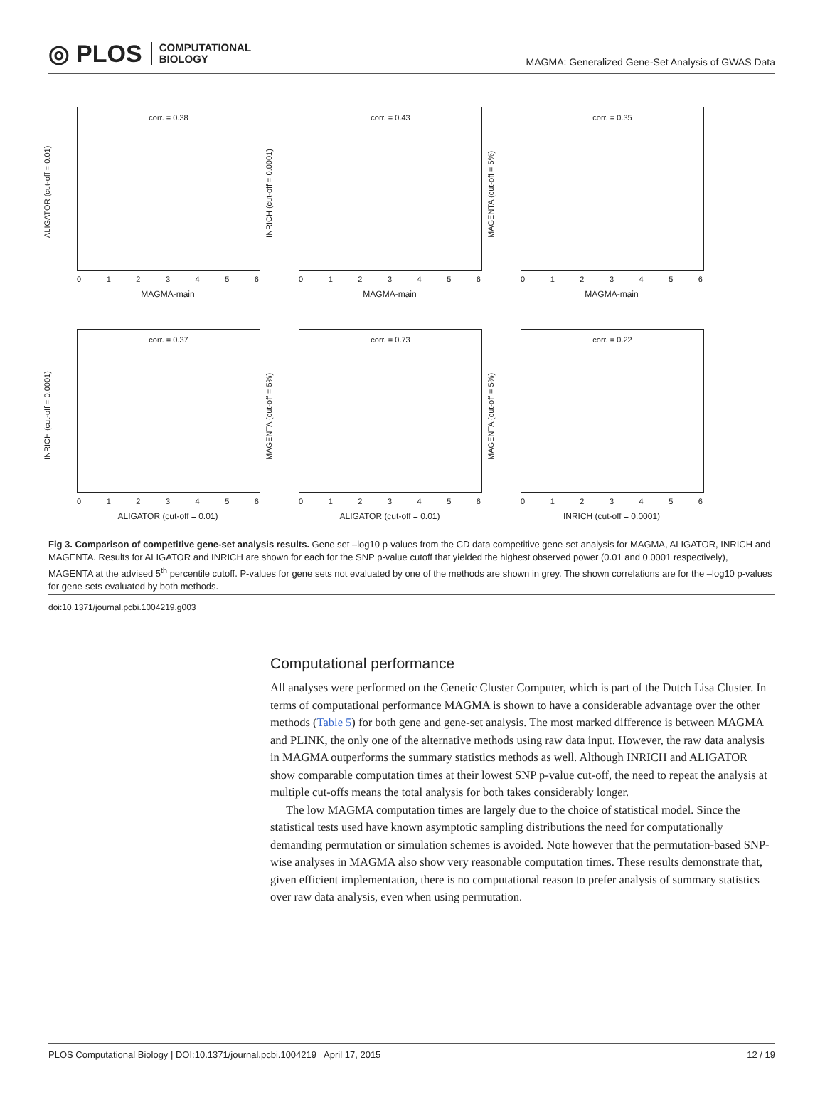◎ PLOS COMPUTATIONAL
BIOLOGY
MAGMA: Generalized Gene-Set Analysis of GWAS Data
corr. = 0.38
ALIGATOR (cut-off = 0.01)
0123456
MAGMA-main
corr. = 0.43
INRICH (cut-off = 0.0001)
0123456
MAGMA-main
corr. = 0.35
MAGENTA (cut-off = 5%)
0123456
MAGMA-main
corr. = 0.37
INRICH (cut-off = 0.0001)
0123456
ALIGATOR (cut-off = 0.01)
corr. = 0.73
MAGENTA (cut-off = 5%)
0123456
ALIGATOR (cut-off = 0.01)
corr. = 0.22
MAGENTA (cut-off = 5%)
0123456
INRICH (cut-off = 0.0001)
Fig 3. Comparison of competitive gene-set analysis results. Gene set –log10 p-values from the CD data competitive gene-set analysis for MAGMA, ALIGATOR, INRICH and MAGENTA. Results for ALIGATOR and INRICH are shown for each for the SNP p-value cutoff that yielded the highest observed power (0.01 and 0.0001 respectively), MAGENTA at the advised 5<sup>th</sup> percentile cutoff. P-values for gene sets not evaluated by one of the methods are shown in grey. The shown correlations are for the –log10 p-values for gene-sets evaluated by both methods.
doi:10.1371/journal.pcbi.1004219.g003
Computational performance
All analyses were performed on the Genetic Cluster Computer, which is part of the Dutch Lisa Cluster. In terms of computational performance MAGMA is shown to have a considerable advantage over the other methods (Table 5) for both gene and gene-set analysis. The most marked difference is between MAGMA and PLINK, the only one of the alternative methods using raw data input. However, the raw data analysis in MAGMA outperforms the summary statistics methods as well. Although INRICH and ALIGATOR show comparable computation times at their lowest SNP p-value cut-off, the need to repeat the analysis at multiple cut-offs means the total analysis for both takes considerably longer.
The low MAGMA computation times are largely due to the choice of statistical model. Since the statistical tests used have known asymptotic sampling distributions the need for computationally demanding permutation or simulation schemes is avoided. Note however that the permutation-based SNP-wise analyses in MAGMA also show very reasonable computation times. These results demonstrate that, given efficient implementation, there is no computational reason to prefer analysis of summary statistics over raw data analysis, even when using permutation.
PLOS Computational Biology | DOI:10.1371/journal.pcbi.1004219 April 17, 2015 12 / 19